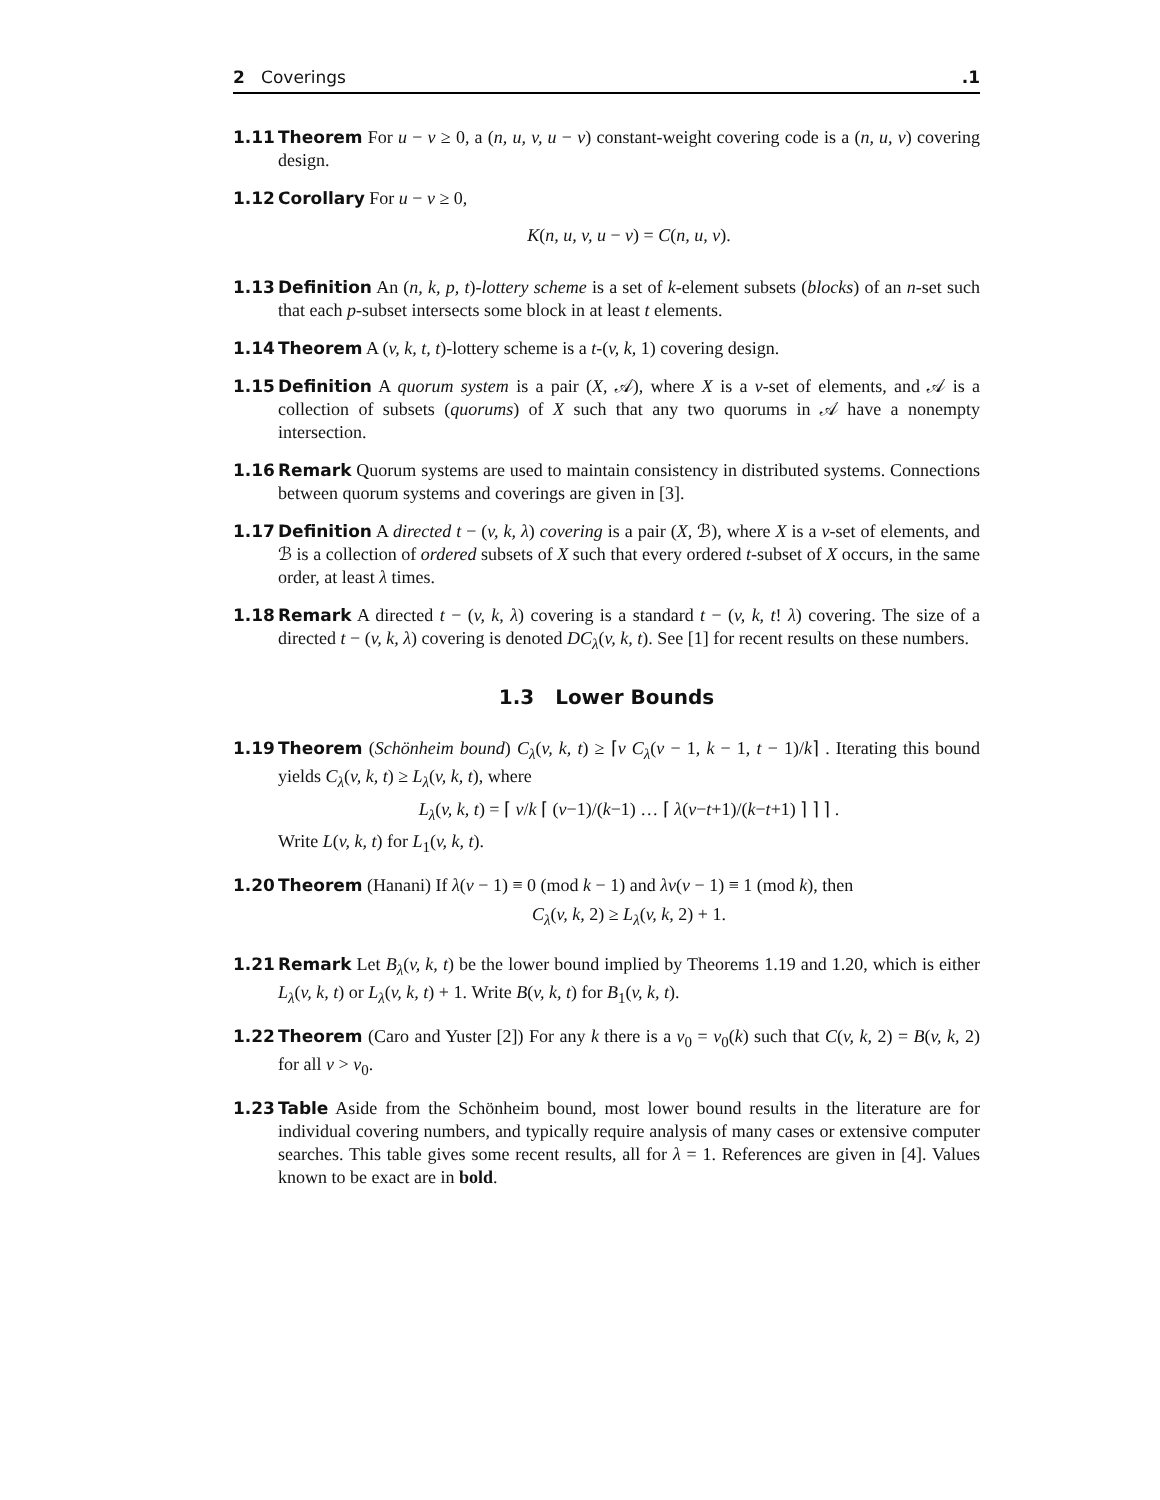2 Coverings.1
1.11 Theorem For u − v ≥ 0, a (n, u, v, u − v) constant-weight covering code is a (n, u, v) covering design.
1.12 Corollary For u − v ≥ 0,
K(n, u, v, u − v) = C(n, u, v).
1.13 Definition An (n, k, p, t)-lottery scheme is a set of k-element subsets (blocks) of an n-set such that each p-subset intersects some block in at least t elements.
1.14 Theorem A (v, k, t, t)-lottery scheme is a t-(v, k, 1) covering design.
1.15 Definition A quorum system is a pair (X, 𝒜), where X is a v-set of elements, and 𝒜 is a collection of subsets (quorums) of X such that any two quorums in 𝒜 have a nonempty intersection.
1.16 Remark Quorum systems are used to maintain consistency in distributed systems. Connections between quorum systems and coverings are given in [3].
1.17 Definition A directed t − (v, k, λ) covering is a pair (X, ℬ), where X is a v-set of elements, and ℬ is a collection of ordered subsets of X such that every ordered t-subset of X occurs, in the same order, at least λ times.
1.18 Remark A directed t − (v, k, λ) covering is a standard t − (v, k, t! λ) covering. The size of a directed t − (v, k, λ) covering is denoted DC<sub>λ</sub>(v, k, t). See [1] for recent results on these numbers.
1.3 Lower Bounds
1.19 Theorem (Schönheim bound) C<sub>λ</sub>(v, k, t) ≥ ⌈v C<sub>λ</sub>(v − 1, k − 1, t − 1)/k⌉ . Iterating this bound yields C<sub>λ</sub>(v, k, t) ≥ L<sub>λ</sub>(v, k, t), where
L<sub>λ</sub>(v, k, t) = ⌈ v/k ⌈ (v−1)/(k−1) … ⌈ λ(v−t+1)/(k−t+1) ⌉ ⌉ ⌉ .
Write L(v, k, t) for L<sub>1</sub>(v, k, t).
1.20 Theorem (Hanani) If λ(v − 1) ≡ 0 (mod k − 1) and λv(v − 1) ≡ 1 (mod k), then
C<sub>λ</sub>(v, k, 2) ≥ L<sub>λ</sub>(v, k, 2) + 1.
1.21 Remark Let B<sub>λ</sub>(v, k, t) be the lower bound implied by Theorems 1.19 and 1.20, which is either L<sub>λ</sub>(v, k, t) or L<sub>λ</sub>(v, k, t) + 1. Write B(v, k, t) for B<sub>1</sub>(v, k, t).
1.22 Theorem (Caro and Yuster [2]) For any k there is a v<sub>0</sub> = v<sub>0</sub>(k) such that C(v, k, 2) = B(v, k, 2) for all v > v<sub>0</sub>.
1.23 Table Aside from the Schönheim bound, most lower bound results in the literature are for individual covering numbers, and typically require analysis of many cases or extensive computer searches. This table gives some recent results, all for λ = 1. References are given in [4]. Values known to be exact are in bold.